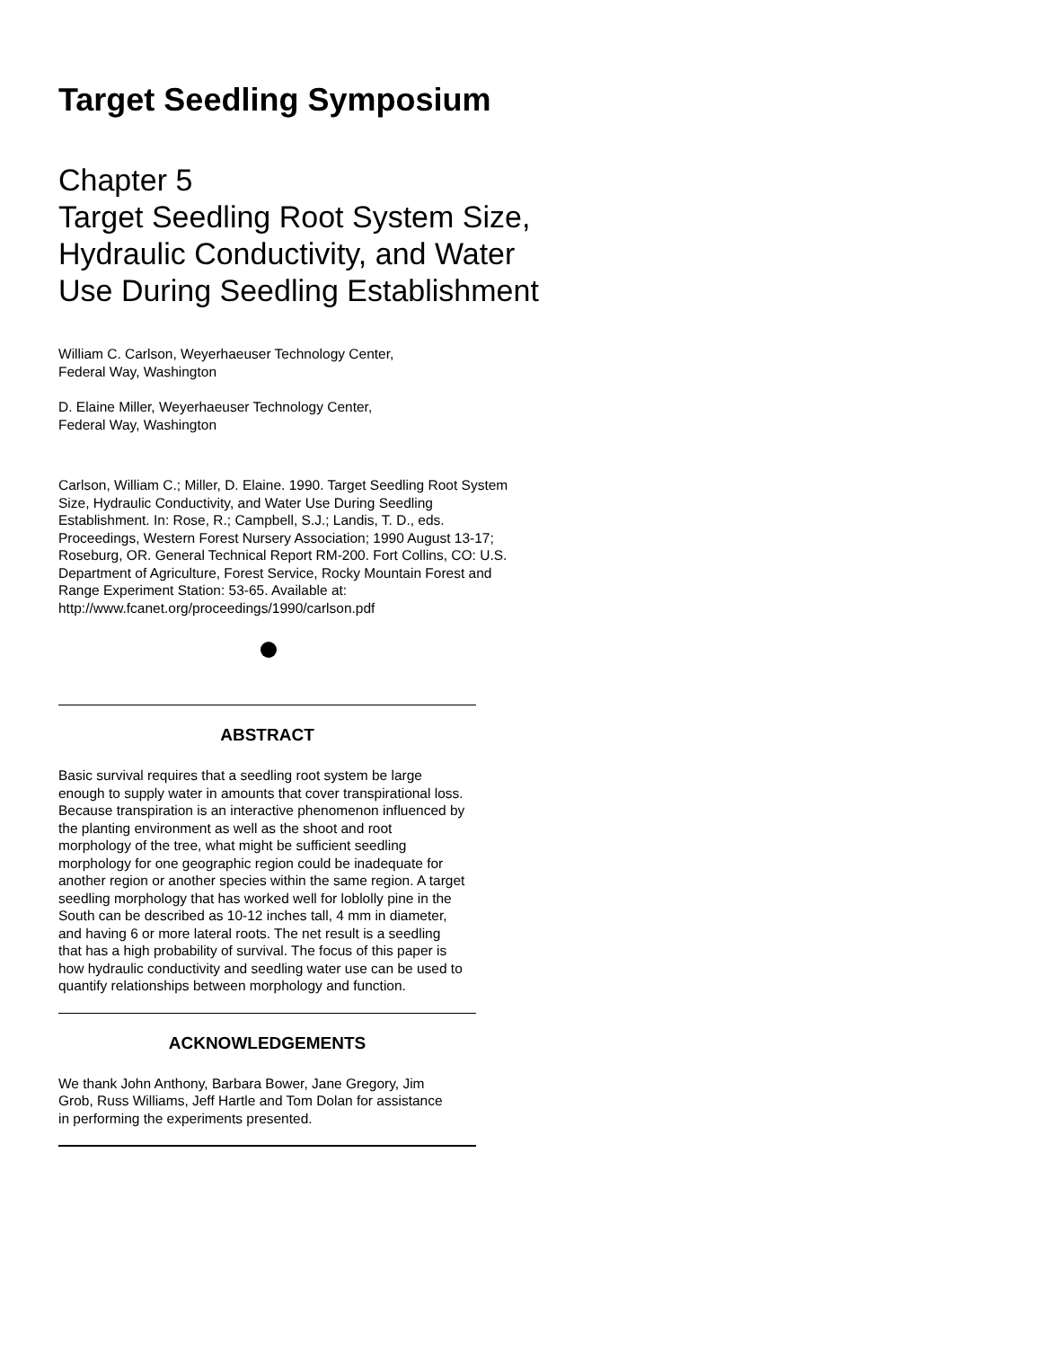Target Seedling Symposium
Chapter 5
Target Seedling Root System Size, Hydraulic Conductivity, and Water Use During Seedling Establishment
William C. Carlson, Weyerhaeuser Technology Center,
Federal Way, Washington
D. Elaine Miller, Weyerhaeuser Technology Center,
Federal Way, Washington
Carlson, William C.; Miller, D. Elaine. 1990. Target Seedling Root System Size, Hydraulic Conductivity, and Water Use During Seedling Establishment. In: Rose, R.; Campbell, S.J.; Landis, T. D., eds. Proceedings, Western Forest Nursery Association; 1990 August 13-17; Roseburg, OR. General Technical Report RM-200. Fort Collins, CO: U.S. Department of Agriculture, Forest Service, Rocky Mountain Forest and Range Experiment Station: 53-65. Available at: http://www.fcanet.org/proceedings/1990/carlson.pdf
ABSTRACT
Basic survival requires that a seedling root system be large enough to supply water in amounts that cover transpirational loss. Because transpiration is an interactive phenomenon influenced by the planting environment as well as the shoot and root morphology of the tree, what might be sufficient seedling morphology for one geographic region could be inadequate for another region or another species within the same region. A target seedling morphology that has worked well for loblolly pine in the South can be described as 10-12 inches tall, 4 mm in diameter, and having 6 or more lateral roots. The net result is a seedling that has a high probability of survival. The focus of this paper is how hydraulic conductivity and seedling water use can be used to quantify relationships between morphology and function.
ACKNOWLEDGEMENTS
We thank John Anthony, Barbara Bower, Jane Gregory, Jim Grob, Russ Williams, Jeff Hartle and Tom Dolan for assistance in performing the experiments presented.